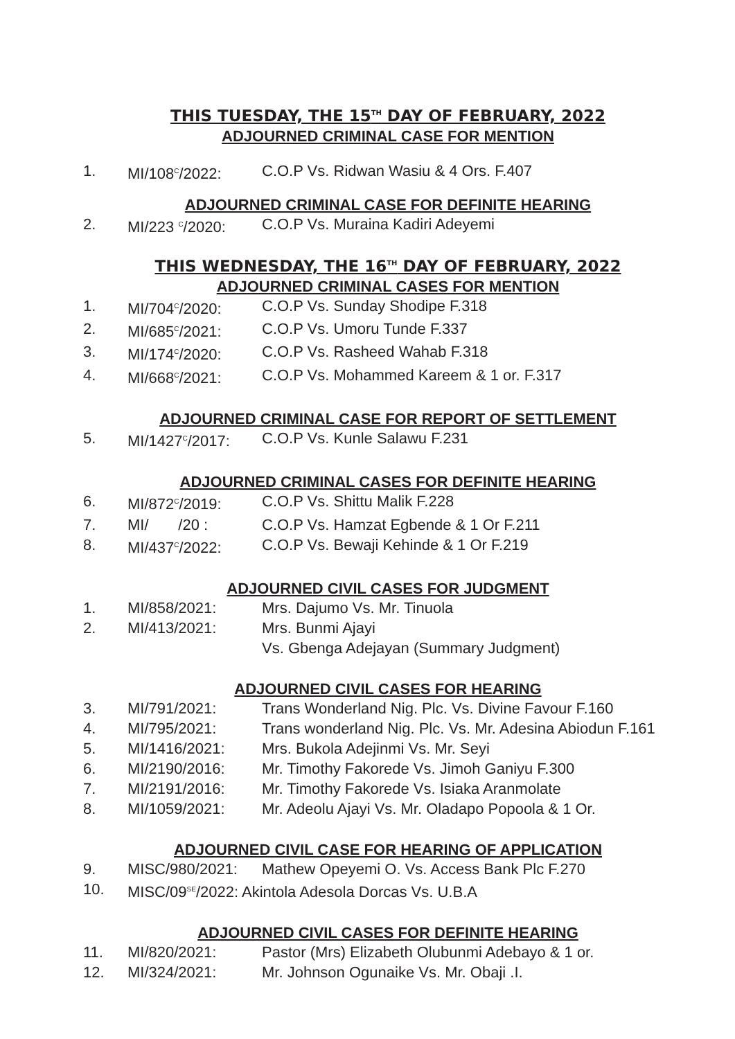THIS TUESDAY, THE 15<sup>TH</sup> DAY OF FEBRUARY, 2022
ADJOURNED CRIMINAL CASE FOR MENTION
1. MI/108<sup>C</sup>/2022: C.O.P Vs. Ridwan Wasiu & 4 Ors. F.407
ADJOURNED CRIMINAL CASE FOR DEFINITE HEARING
2. MI/223 <sup>C</sup>/2020: C.O.P Vs. Muraina Kadiri Adeyemi
THIS WEDNESDAY, THE 16<sup>TH</sup> DAY OF FEBRUARY, 2022
ADJOURNED CRIMINAL CASES FOR MENTION
1. MI/704<sup>C</sup>/2020: C.O.P Vs. Sunday Shodipe F.318
2. MI/685<sup>C</sup>/2021: C.O.P Vs. Umoru Tunde F.337
3. MI/174<sup>C</sup>/2020: C.O.P Vs. Rasheed Wahab F.318
4. MI/668<sup>C</sup>/2021: C.O.P Vs. Mohammed Kareem & 1 or. F.317
ADJOURNED CRIMINAL CASE FOR REPORT OF SETTLEMENT
5. MI/1427<sup>C</sup>/2017: C.O.P Vs. Kunle Salawu F.231
ADJOURNED CRIMINAL CASES FOR DEFINITE HEARING
6. MI/872<sup>C</sup>/2019: C.O.P Vs. Shittu Malik F.228
7. MI/ /20 : C.O.P Vs. Hamzat Egbende & 1 Or F.211
8. MI/437<sup>C</sup>/2022: C.O.P Vs. Bewaji Kehinde & 1 Or F.219
ADJOURNED CIVIL CASES FOR JUDGMENT
1. MI/858/2021: Mrs. Dajumo Vs. Mr. Tinuola
2. MI/413/2021: Mrs. Bunmi Ajayi
Vs. Gbenga Adejayan (Summary Judgment)
ADJOURNED CIVIL CASES FOR HEARING
3. MI/791/2021: Trans Wonderland Nig. Plc. Vs. Divine Favour F.160
4. MI/795/2021: Trans wonderland Nig. Plc. Vs. Mr. Adesina Abiodun F.161
5. MI/1416/2021: Mrs. Bukola Adejinmi Vs. Mr. Seyi
6. MI/2190/2016: Mr. Timothy Fakorede Vs. Jimoh Ganiyu F.300
7. MI/2191/2016: Mr. Timothy Fakorede Vs. Isiaka Aranmolate
8. MI/1059/2021: Mr. Adeolu Ajayi Vs. Mr. Oladapo Popoola & 1 Or.
ADJOURNED CIVIL CASE FOR HEARING OF APPLICATION
9. MISC/980/2021: Mathew Opeyemi O. Vs. Access Bank Plc F.270
10. MISC/09<sup>SE</sup>/2022: Akintola Adesola Dorcas Vs. U.B.A
ADJOURNED CIVIL CASES FOR DEFINITE HEARING
11. MI/820/2021: Pastor (Mrs) Elizabeth Olubunmi Adebayo & 1 or.
12. MI/324/2021: Mr. Johnson Ogunaike Vs. Mr. Obaji .I.